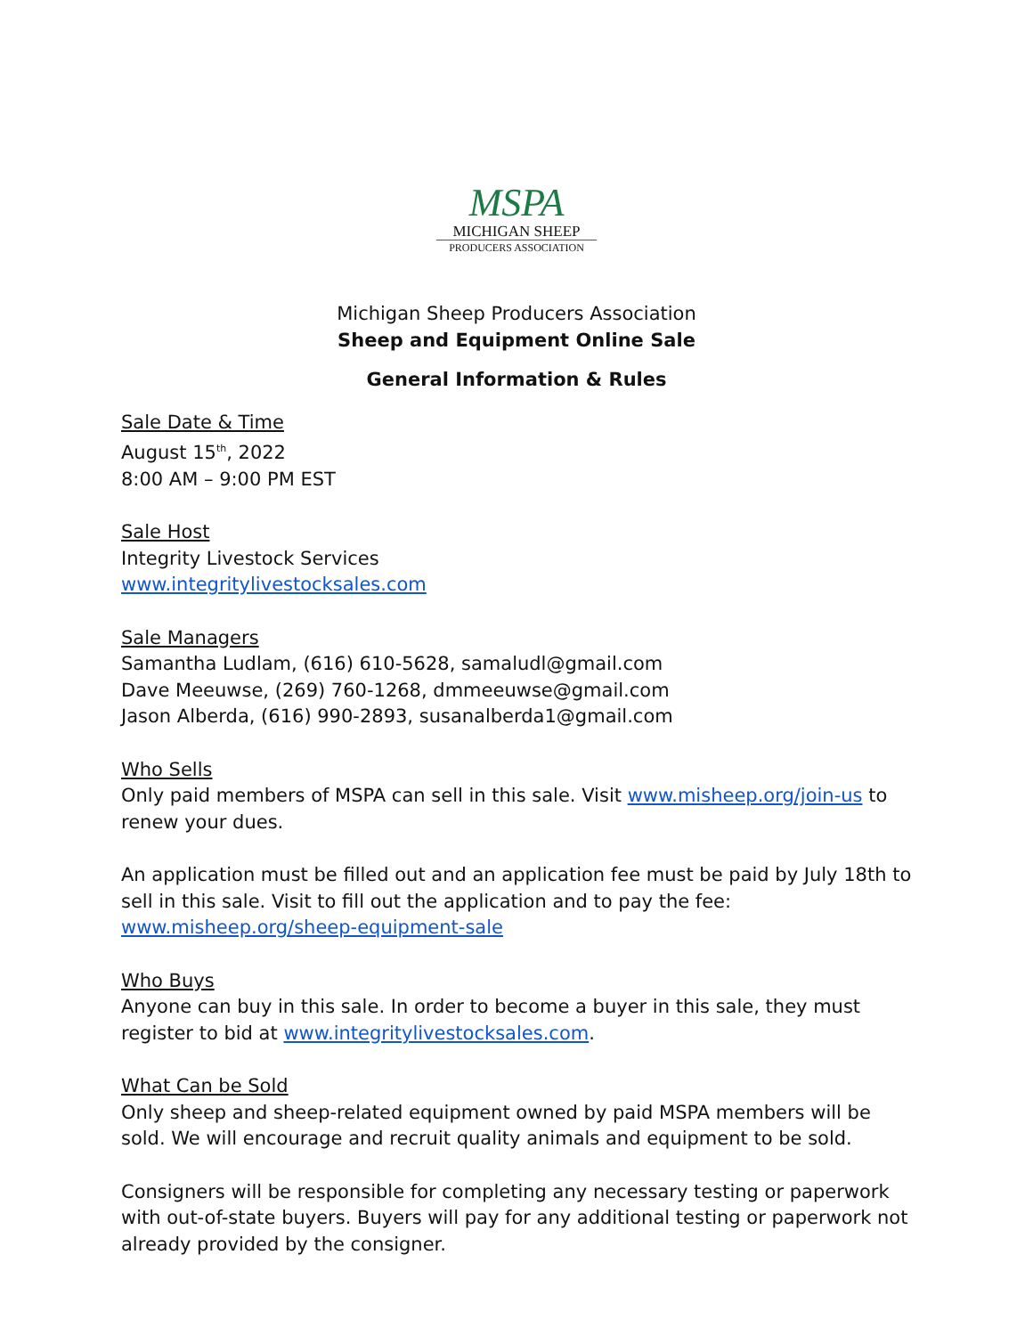MSPA
MICHIGAN SHEEP
PRODUCERS ASSOCIATION
Michigan Sheep Producers Association
Sheep and Equipment Online Sale
General Information & Rules
Sale Date & Time
August 15<sup>th</sup>, 2022
8:00 AM – 9:00 PM EST
Sale Host
Integrity Livestock Services
www.integritylivestocksales.com
Sale Managers
Samantha Ludlam, (616) 610-5628, samaludl@gmail.com
Dave Meeuwse, (269) 760-1268, dmmeeuwse@gmail.com
Jason Alberda, (616) 990-2893, susanalberda1@gmail.com
Who Sells
Only paid members of MSPA can sell in this sale. Visit www.misheep.org/join-us to renew your dues.
An application must be filled out and an application fee must be paid by July 18th to sell in this sale. Visit to fill out the application and to pay the fee: www.misheep.org/sheep-equipment-sale
Who Buys
Anyone can buy in this sale. In order to become a buyer in this sale, they must register to bid at www.integritylivestocksales.com.
What Can be Sold
Only sheep and sheep-related equipment owned by paid MSPA members will be sold. We will encourage and recruit quality animals and equipment to be sold.
Consigners will be responsible for completing any necessary testing or paperwork with out-of-state buyers. Buyers will pay for any additional testing or paperwork not already provided by the consigner.